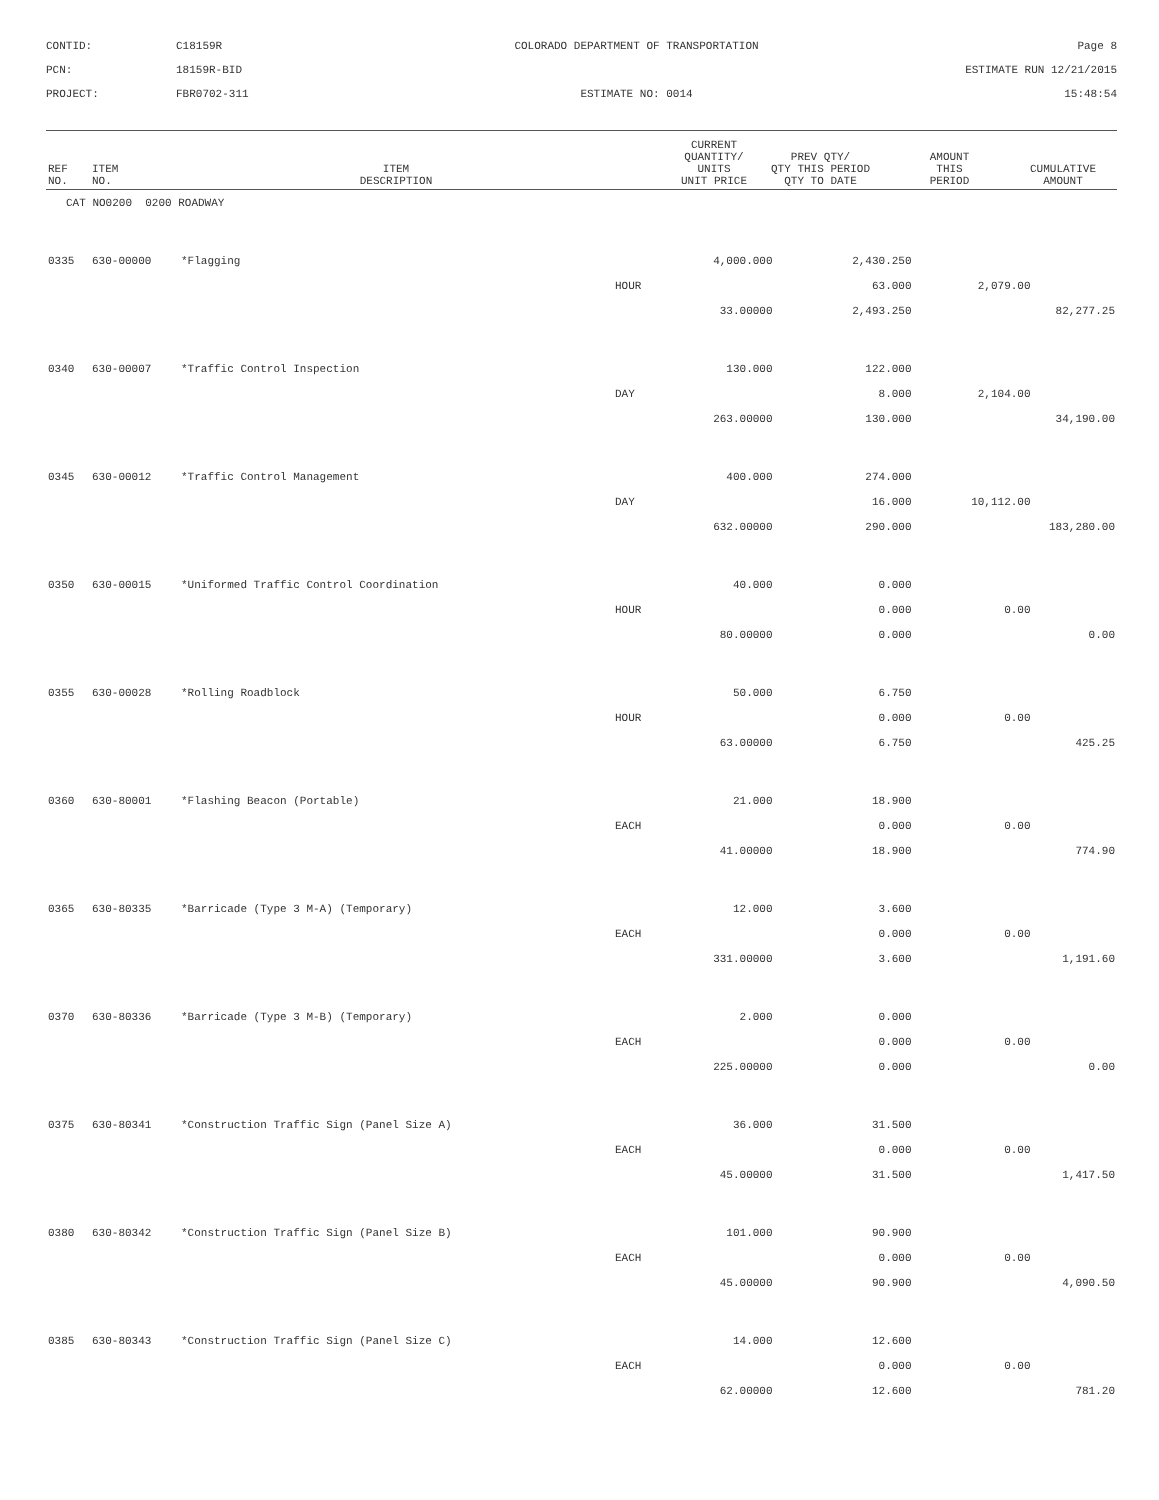CONTID:
C18159R
COLORADO DEPARTMENT OF TRANSPORTATION
Page 8
PCN:
18159R-BID
ESTIMATE RUN 12/21/2015
PROJECT:
FBR0702-311
ESTIMATE NO: 0014
15:48:54
| REF NO. | ITEM NO. | ITEM DESCRIPTION | | CURRENT QUANTITY/ UNITS UNIT PRICE | PREV QTY/ QTY THIS PERIOD QTY TO DATE | AMOUNT THIS PERIOD | CUMULATIVE AMOUNT |
| --- | --- | --- | --- | --- | --- | --- | --- |
| CAT NO0200 0200 ROADWAY | | | | | | | |
| 0335 | 630-00000 | *Flagging | 4,000.000 | | 2,430.250 | | |
| | | | HOUR | | 63.000 | 2,079.00 | |
| | | | 33.00000 | | 2,493.250 | | 82,277.25 |
| 0340 | 630-00007 | *Traffic Control Inspection | 130.000 | | 122.000 | | |
| | | | DAY | | 8.000 | 2,104.00 | |
| | | | 263.00000 | | 130.000 | | 34,190.00 |
| 0345 | 630-00012 | *Traffic Control Management | 400.000 | | 274.000 | | |
| | | | DAY | | 16.000 | 10,112.00 | |
| | | | 632.00000 | | 290.000 | | 183,280.00 |
| 0350 | 630-00015 | *Uniformed Traffic Control Coordination | 40.000 | | 0.000 | | |
| | | | HOUR | | 0.000 | 0.00 | |
| | | | 80.00000 | | 0.000 | | 0.00 |
| 0355 | 630-00028 | *Rolling Roadblock | 50.000 | | 6.750 | | |
| | | | HOUR | | 0.000 | 0.00 | |
| | | | 63.00000 | | 6.750 | | 425.25 |
| 0360 | 630-80001 | *Flashing Beacon (Portable) | 21.000 | | 18.900 | | |
| | | | EACH | | 0.000 | 0.00 | |
| | | | 41.00000 | | 18.900 | | 774.90 |
| 0365 | 630-80335 | *Barricade (Type 3 M-A) (Temporary) | 12.000 | | 3.600 | | |
| | | | EACH | | 0.000 | 0.00 | |
| | | | 331.00000 | | 3.600 | | 1,191.60 |
| 0370 | 630-80336 | *Barricade (Type 3 M-B) (Temporary) | 2.000 | | 0.000 | | |
| | | | EACH | | 0.000 | 0.00 | |
| | | | 225.00000 | | 0.000 | | 0.00 |
| 0375 | 630-80341 | *Construction Traffic Sign (Panel Size A) | 36.000 | | 31.500 | | |
| | | | EACH | | 0.000 | 0.00 | |
| | | | 45.00000 | | 31.500 | | 1,417.50 |
| 0380 | 630-80342 | *Construction Traffic Sign (Panel Size B) | 101.000 | | 90.900 | | |
| | | | EACH | | 0.000 | 0.00 | |
| | | | 45.00000 | | 90.900 | | 4,090.50 |
| 0385 | 630-80343 | *Construction Traffic Sign (Panel Size C) | 14.000 | | 12.600 | | |
| | | | EACH | | 0.000 | 0.00 | |
| | | | 62.00000 | | 12.600 | | 781.20 |